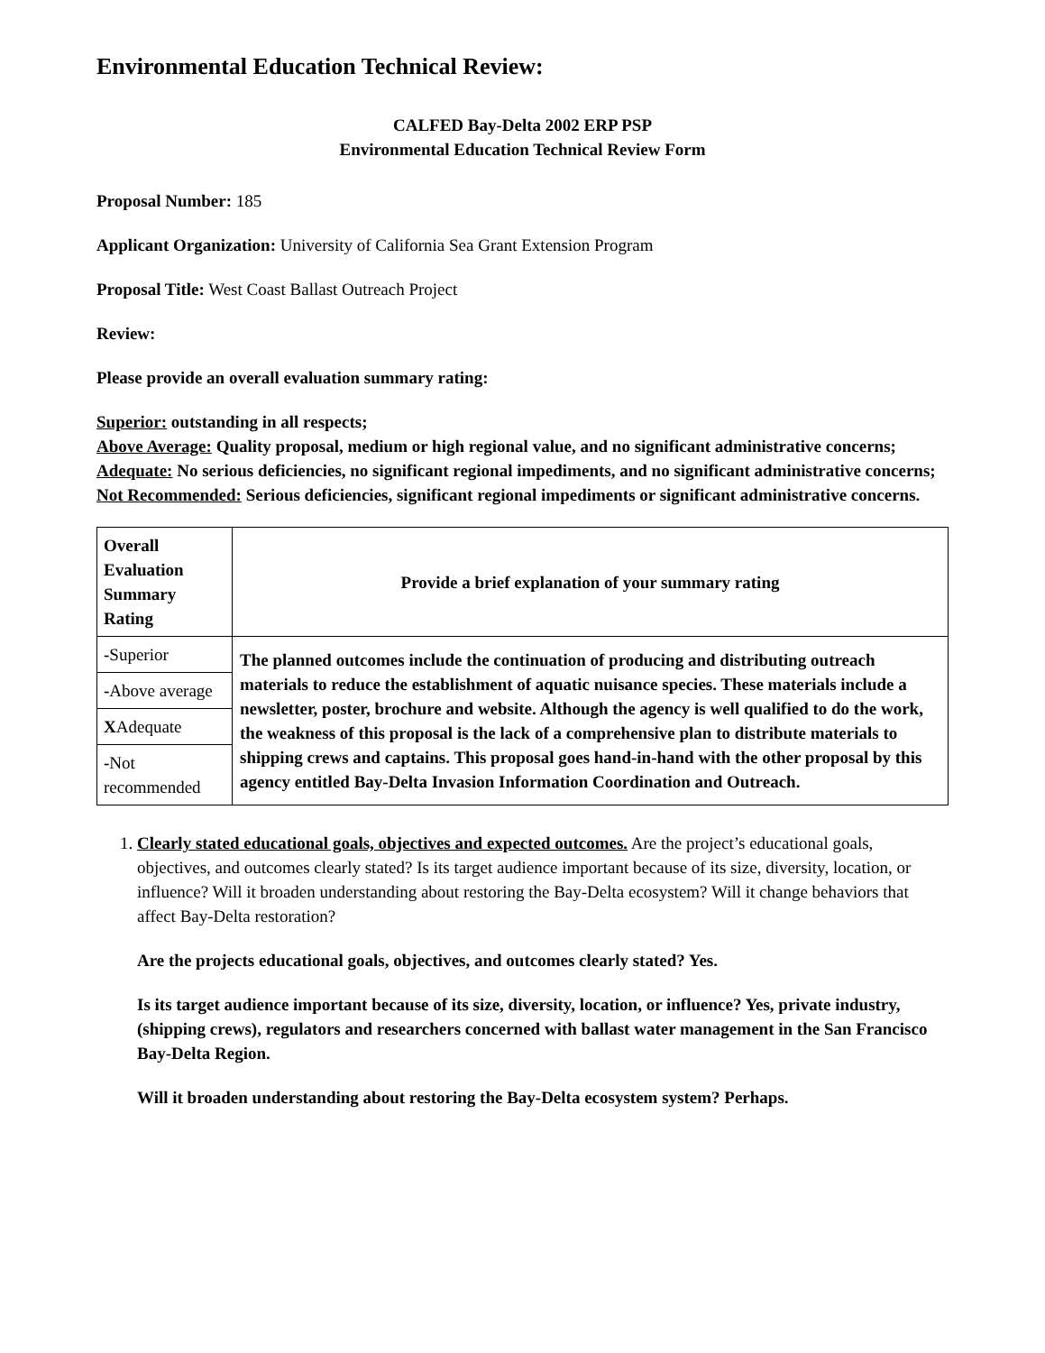Environmental Education Technical Review:
CALFED Bay-Delta 2002 ERP PSP
Environmental Education Technical Review Form
Proposal Number: 185
Applicant Organization: University of California Sea Grant Extension Program
Proposal Title: West Coast Ballast Outreach Project
Review:
Please provide an overall evaluation summary rating:
Superior: outstanding in all respects;
Above Average: Quality proposal, medium or high regional value, and no significant administrative concerns;
Adequate: No serious deficiencies, no significant regional impediments, and no significant administrative concerns;
Not Recommended: Serious deficiencies, significant regional impediments or significant administrative concerns.
| Overall Evaluation Summary Rating | Provide a brief explanation of your summary rating |
| --- | --- |
| - Superior | The planned outcomes include the continuation of producing and distributing outreach materials to reduce the establishment of aquatic nuisance species. These materials include a newsletter, poster, brochure and website. Although the agency is well qualified to do the work, the weakness of this proposal is the lack of a comprehensive plan to distribute materials to shipping crews and captains. This proposal goes hand-in-hand with the other proposal by this agency entitled Bay-Delta Invasion Information Coordination and Outreach. |
| - Above average | |
| X Adequate | |
| - Not recommended | |
1. Clearly stated educational goals, objectives and expected outcomes. Are the project’s educational goals, objectives, and outcomes clearly stated? Is its target audience important because of its size, diversity, location, or influence? Will it broaden understanding about restoring the Bay-Delta ecosystem? Will it change behaviors that affect Bay-Delta restoration?
Are the projects educational goals, objectives, and outcomes clearly stated? Yes.
Is its target audience important because of its size, diversity, location, or influence? Yes, private industry, (shipping crews), regulators and researchers concerned with ballast water management in the San Francisco Bay-Delta Region.
Will it broaden understanding about restoring the Bay-Delta ecosystem system? Perhaps.